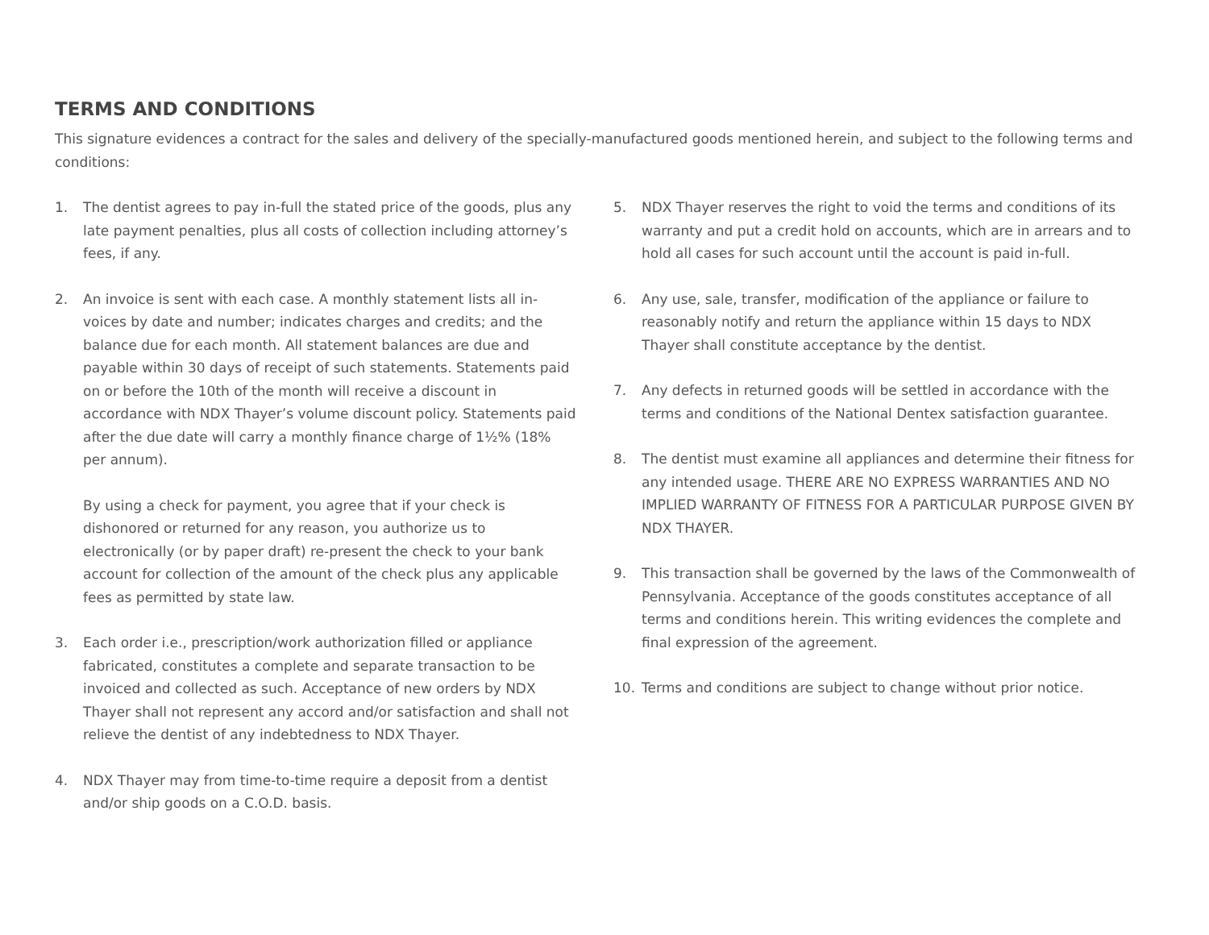TERMS AND CONDITIONS
This signature evidences a contract for the sales and delivery of the specially-manufactured goods mentioned herein, and subject to the following terms and conditions:
1. The dentist agrees to pay in-full the stated price of the goods, plus any late payment penalties, plus all costs of collection including attorney’s fees, if any.
2. An invoice is sent with each case. A monthly statement lists all in-voices by date and number; indicates charges and credits; and the balance due for each month. All statement balances are due and payable within 30 days of receipt of such statements. Statements paid on or before the 10th of the month will receive a discount in accordance with NDX Thayer’s volume discount policy. Statements paid after the due date will carry a monthly finance charge of 1½% (18% per annum).
By using a check for payment, you agree that if your check is dishonored or returned for any reason, you authorize us to electronically (or by paper draft) re-present the check to your bank account for collection of the amount of the check plus any applicable fees as permitted by state law.
3. Each order i.e., prescription/work authorization filled or appliance fabricated, constitutes a complete and separate transaction to be invoiced and collected as such. Acceptance of new orders by NDX Thayer shall not represent any accord and/or satisfaction and shall not relieve the dentist of any indebtedness to NDX Thayer.
4. NDX Thayer may from time-to-time require a deposit from a dentist and/or ship goods on a C.O.D. basis.
5. NDX Thayer reserves the right to void the terms and conditions of its warranty and put a credit hold on accounts, which are in arrears and to hold all cases for such account until the account is paid in-full.
6. Any use, sale, transfer, modification of the appliance or failure to reasonably notify and return the appliance within 15 days to NDX Thayer shall constitute acceptance by the dentist.
7. Any defects in returned goods will be settled in accordance with the terms and conditions of the National Dentex satisfaction guarantee.
8. The dentist must examine all appliances and determine their fitness for any intended usage. THERE ARE NO EXPRESS WARRANTIES AND NO IMPLIED WARRANTY OF FITNESS FOR A PARTICULAR PURPOSE GIVEN BY NDX THAYER.
9. This transaction shall be governed by the laws of the Commonwealth of Pennsylvania. Acceptance of the goods constitutes acceptance of all terms and conditions herein. This writing evidences the complete and final expression of the agreement.
10. Terms and conditions are subject to change without prior notice.